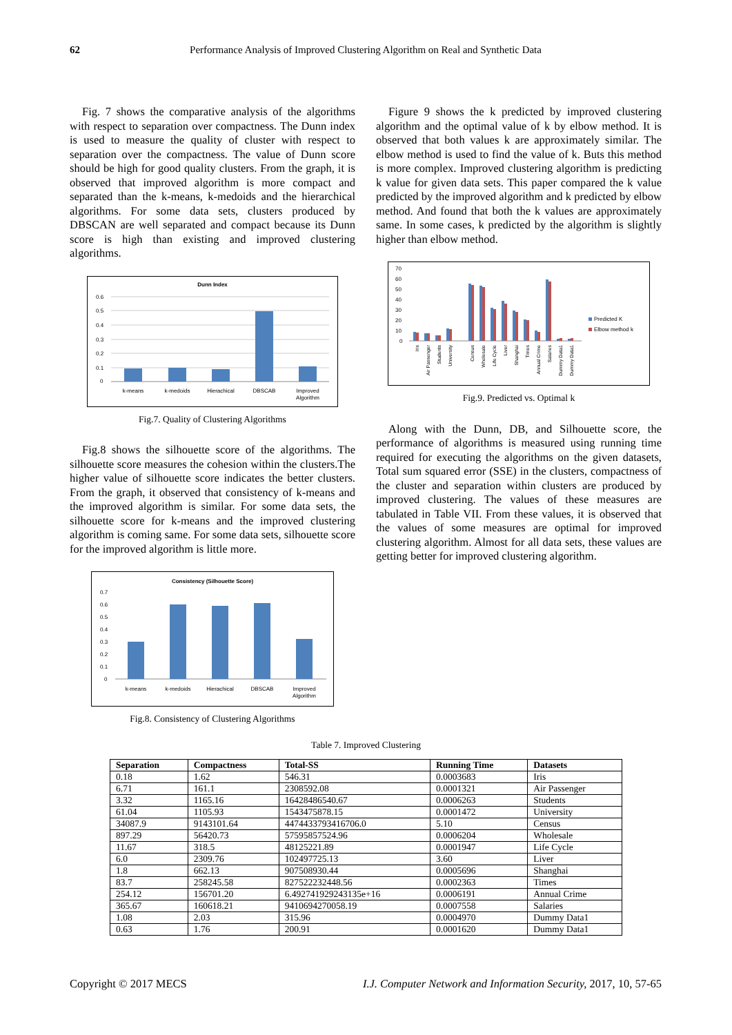62 Performance Analysis of Improved Clustering Algorithm on Real and Synthetic Data
Fig. 7 shows the comparative analysis of the algorithms with respect to separation over compactness. The Dunn index is used to measure the quality of cluster with respect to separation over the compactness. The value of Dunn score should be high for good quality clusters. From the graph, it is observed that improved algorithm is more compact and separated than the k-means, k-medoids and the hierarchical algorithms. For some data sets, clusters produced by DBSCAN are well separated and compact because its Dunn score is high than existing and improved clustering algorithms.
Dunn Index
0.6
0.5
0.4
0.3
0.2
0.1
0
k-means
k-medoids
Hierachical
DBSCAB
Improved
Algorithm
Fig.7. Quality of Clustering Algorithms
Fig.8 shows the silhouette score of the algorithms. The silhouette score measures the cohesion within the clusters.The higher value of silhouette score indicates the better clusters. From the graph, it observed that consistency of k-means and the improved algorithm is similar. For some data sets, the silhouette score for k-means and the improved clustering algorithm is coming same. For some data sets, silhouette score for the improved algorithm is little more.
Consistency (Silhouette Score)
0.7
0.6
0.5
0.4
0.3
0.2
0.1
0
k-means
k-medoids
Hierachical
DBSCAB
Improved
Algorithm
Fig.8. Consistency of Clustering Algorithms
Figure 9 shows the k predicted by improved clustering algorithm and the optimal value of k by elbow method. It is observed that both values k are approximately similar. The elbow method is used to find the value of k. Buts this method is more complex. Improved clustering algorithm is predicting k value for given data sets. This paper compared the k value predicted by the improved algorithm and k predicted by elbow method. And found that both the k values are approximately same. In some cases, k predicted by the algorithm is slightly higher than elbow method.
70
60
50
40
30
20
10
0
Predicted K
Elbow method k
Iris
Air Passenger
Students
University
Census
Wholesale
Life Cycle
Liver
Shanghai
Times
Annual Crime
Salaries
Dummy Data1
Dummy Data1
Fig.9. Predicted vs. Optimal k
Along with the Dunn, DB, and Silhouette score, the performance of algorithms is measured using running time required for executing the algorithms on the given datasets, Total sum squared error (SSE) in the clusters, compactness of the cluster and separation within clusters are produced by improved clustering. The values of these measures are tabulated in Table VII. From these values, it is observed that the values of some measures are optimal for improved clustering algorithm. Almost for all data sets, these values are getting better for improved clustering algorithm.
Table 7. Improved Clustering
| Separation | Compactness | Total-SS | Running Time | Datasets |
| --- | --- | --- | --- | --- |
| 0.18 | 1.62 | 546.31 | 0.0003683 | Iris |
| 6.71 | 161.1 | 2308592.08 | 0.0001321 | Air Passenger |
| 3.32 | 1165.16 | 16428486540.67 | 0.0006263 | Students |
| 61.04 | 1105.93 | 1543475878.15 | 0.0001472 | University |
| 34087.9 | 9143101.64 | 4474433793416706.0 | 5.10 | Census |
| 897.29 | 56420.73 | 57595857524.96 | 0.0006204 | Wholesale |
| 11.67 | 318.5 | 48125221.89 | 0.0001947 | Life Cycle |
| 6.0 | 2309.76 | 102497725.13 | 3.60 | Liver |
| 1.8 | 662.13 | 907508930.44 | 0.0005696 | Shanghai |
| 83.7 | 258245.58 | 827522232448.56 | 0.0002363 | Times |
| 254.12 | 156701.20 | 6.492741929243135e+16 | 0.0006191 | Annual Crime |
| 365.67 | 160618.21 | 9410694270058.19 | 0.0007558 | Salaries |
| 1.08 | 2.03 | 315.96 | 0.0004970 | Dummy Data1 |
| 0.63 | 1.76 | 200.91 | 0.0001620 | Dummy Data1 |
Copyright © 2017 MECS I.J. Computer Network and Information Security, 2017, 10, 57-65